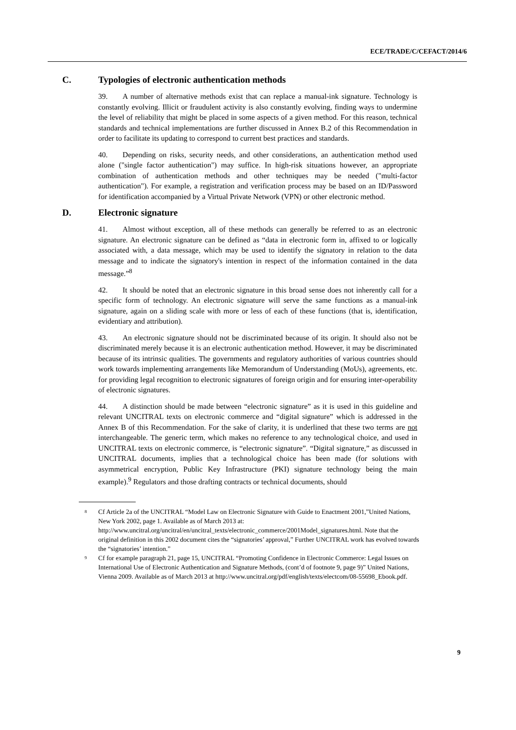ECE/TRADE/C/CEFACT/2014/6
C. Typologies of electronic authentication methods
39. A number of alternative methods exist that can replace a manual-ink signature. Technology is constantly evolving. Illicit or fraudulent activity is also constantly evolving, finding ways to undermine the level of reliability that might be placed in some aspects of a given method. For this reason, technical standards and technical implementations are further discussed in Annex B.2 of this Recommendation in order to facilitate its updating to correspond to current best practices and standards.
40. Depending on risks, security needs, and other considerations, an authentication method used alone ("single factor authentication") may suffice. In high-risk situations however, an appropriate combination of authentication methods and other techniques may be needed ("multi-factor authentication"). For example, a registration and verification process may be based on an ID/Password for identification accompanied by a Virtual Private Network (VPN) or other electronic method.
D. Electronic signature
41. Almost without exception, all of these methods can generally be referred to as an electronic signature. An electronic signature can be defined as “data in electronic form in, affixed to or logically associated with, a data message, which may be used to identify the signatory in relation to the data message and to indicate the signatory's intention in respect of the information contained in the data message.”<sup>8</sup>
42. It should be noted that an electronic signature in this broad sense does not inherently call for a specific form of technology. An electronic signature will serve the same functions as a manual-ink signature, again on a sliding scale with more or less of each of these functions (that is, identification, evidentiary and attribution).
43. An electronic signature should not be discriminated because of its origin. It should also not be discriminated merely because it is an electronic authentication method. However, it may be discriminated because of its intrinsic qualities. The governments and regulatory authorities of various countries should work towards implementing arrangements like Memorandum of Understanding (MoUs), agreements, etc. for providing legal recognition to electronic signatures of foreign origin and for ensuring inter-operability of electronic signatures.
44. A distinction should be made between “electronic signature” as it is used in this guideline and relevant UNCITRAL texts on electronic commerce and “digital signature” which is addressed in the Annex B of this Recommendation. For the sake of clarity, it is underlined that these two terms are not interchangeable. The generic term, which makes no reference to any technological choice, and used in UNCITRAL texts on electronic commerce, is “electronic signature”. “Digital signature,” as discussed in UNCITRAL documents, implies that a technological choice has been made (for solutions with asymmetrical encryption, Public Key Infrastructure (PKI) signature technology being the main example).<sup>9</sup> Regulators and those drafting contracts or technical documents, should
<sup>8</sup>
Cf Article 2a of the UNCITRAL “Model Law on Electronic Signature with Guide to Enactment 2001,”United Nations, New York 2002, page 1. Available as of March 2013 at: http://www.uncitral.org/uncitral/en/uncitral_texts/electronic_commerce/2001Model_signatures.html. Note that the original definition in this 2002 document cites the “signatories’ approval,” Further UNCITRAL work has evolved towards the “signatories’ intention.”
<sup>9</sup>
Cf for example paragraph 21, page 15, UNCITRAL “Promoting Confidence in Electronic Commerce: Legal Issues on International Use of Electronic Authentication and Signature Methods, (cont’d of footnote 9, page 9)” United Nations, Vienna 2009. Available as of March 2013 at http://www.uncitral.org/pdf/english/texts/electcom/08-55698_Ebook.pdf.
9